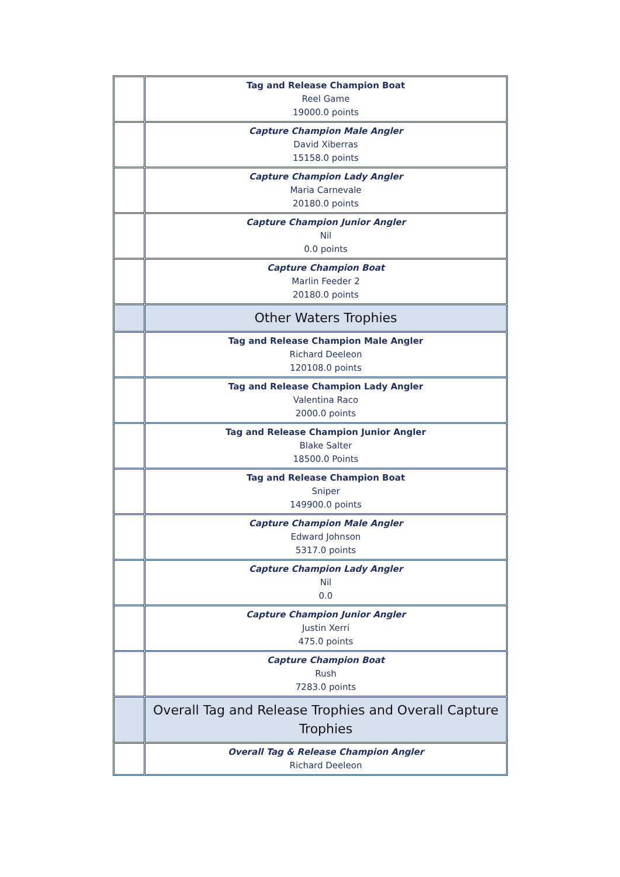| | Tag and Release Champion Boat Reel Game 19000.0 points |
| | Capture Champion Male Angler David Xiberras 15158.0 points |
| | Capture Champion Lady Angler Maria Carnevale 20180.0 points |
| | Capture Champion Junior Angler Nil 0.0 points |
| | Capture Champion Boat Marlin Feeder 2 20180.0 points |
| | Other Waters Trophies |
| | Tag and Release Champion Male Angler Richard Deeleon 120108.0 points |
| | Tag and Release Champion Lady Angler Valentina Raco 2000.0 points |
| | Tag and Release Champion Junior Angler Blake Salter 18500.0 Points |
| | Tag and Release Champion Boat Sniper 149900.0 points |
| | Capture Champion Male Angler Edward Johnson 5317.0 points |
| | Capture Champion Lady Angler Nil 0.0 |
| | Capture Champion Junior Angler Justin Xerri 475.0 points |
| | Capture Champion Boat Rush 7283.0 points |
| | Overall Tag and Release Trophies and Overall Capture Trophies |
| | Overall Tag & Release Champion Angler Richard Deeleon |